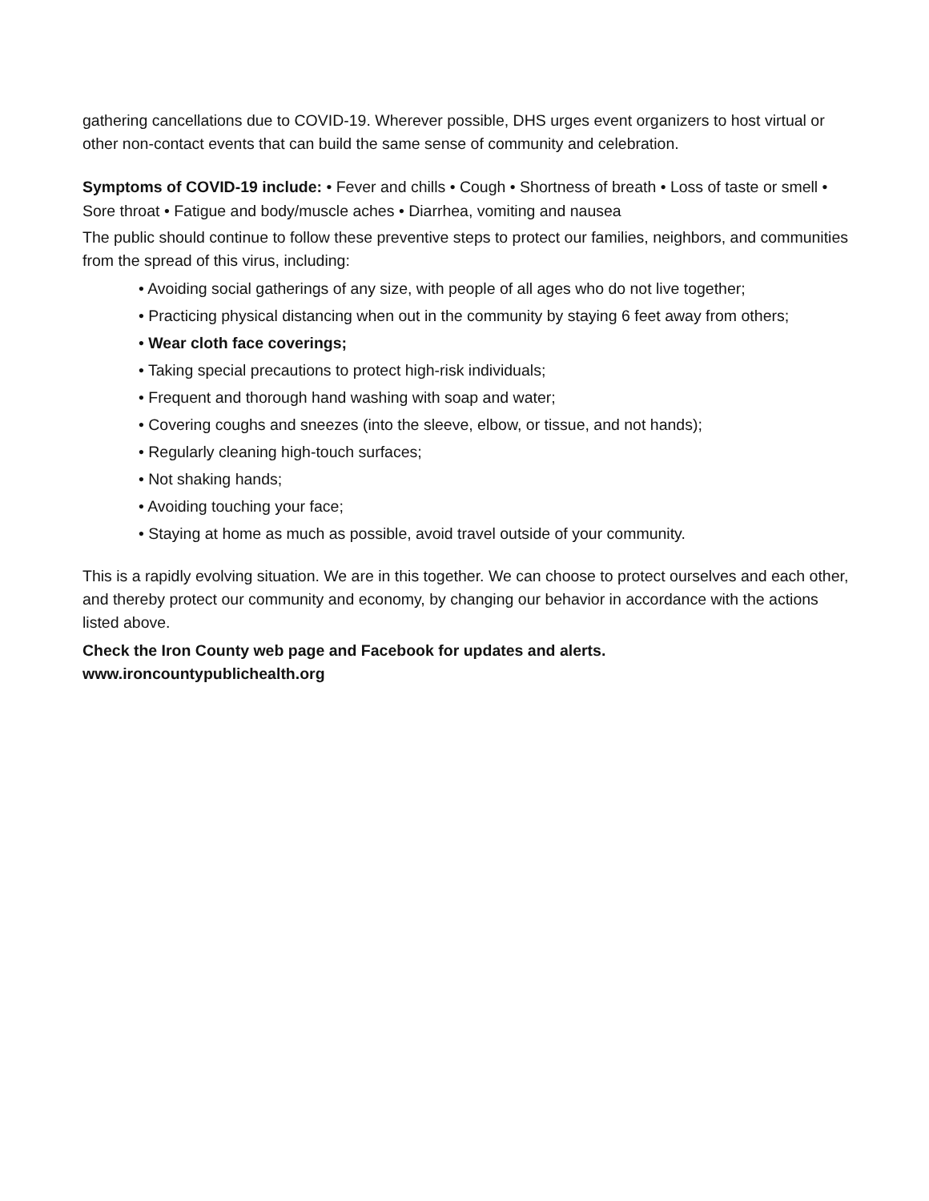gathering cancellations due to COVID-19. Wherever possible, DHS urges event organizers to host virtual or other non-contact events that can build the same sense of community and celebration.
Symptoms of COVID-19 include: • Fever and chills • Cough • Shortness of breath • Loss of taste or smell • Sore throat • Fatigue and body/muscle aches • Diarrhea, vomiting and nausea
The public should continue to follow these preventive steps to protect our families, neighbors, and communities from the spread of this virus, including:
• Avoiding social gatherings of any size, with people of all ages who do not live together;
• Practicing physical distancing when out in the community by staying 6 feet away from others;
• Wear cloth face coverings;
• Taking special precautions to protect high-risk individuals;
• Frequent and thorough hand washing with soap and water;
• Covering coughs and sneezes (into the sleeve, elbow, or tissue, and not hands);
• Regularly cleaning high-touch surfaces;
• Not shaking hands;
• Avoiding touching your face;
• Staying at home as much as possible, avoid travel outside of your community.
This is a rapidly evolving situation. We are in this together. We can choose to protect ourselves and each other, and thereby protect our community and economy, by changing our behavior in accordance with the actions listed above.
Check the Iron County web page and Facebook for updates and alerts.
www.ironcountypublichealth.org